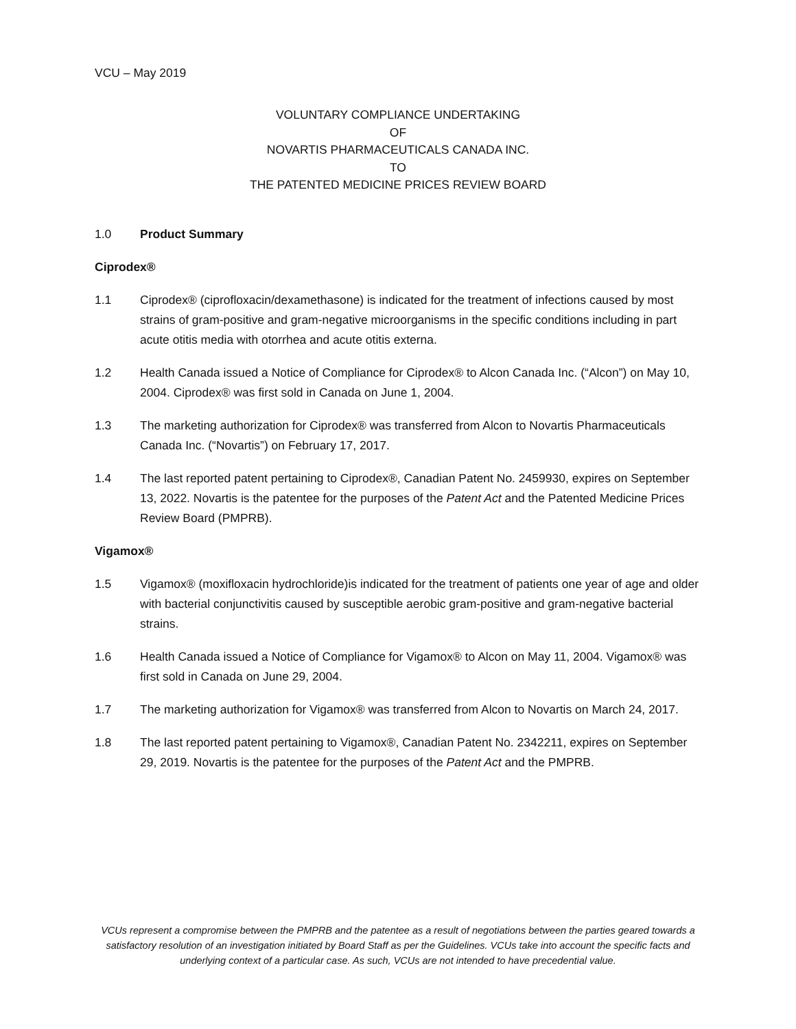VCU – May 2019
VOLUNTARY COMPLIANCE UNDERTAKING
OF
NOVARTIS PHARMACEUTICALS CANADA INC.
TO
THE PATENTED MEDICINE PRICES REVIEW BOARD
1.0 Product Summary
Ciprodex®
1.1 Ciprodex® (ciprofloxacin/dexamethasone) is indicated for the treatment of infections caused by most strains of gram-positive and gram-negative microorganisms in the specific conditions including in part acute otitis media with otorrhea and acute otitis externa.
1.2 Health Canada issued a Notice of Compliance for Ciprodex® to Alcon Canada Inc. (“Alcon”) on May 10, 2004. Ciprodex® was first sold in Canada on June 1, 2004.
1.3 The marketing authorization for Ciprodex® was transferred from Alcon to Novartis Pharmaceuticals Canada Inc. (“Novartis”) on February 17, 2017.
1.4 The last reported patent pertaining to Ciprodex®, Canadian Patent No. 2459930, expires on September 13, 2022. Novartis is the patentee for the purposes of the Patent Act and the Patented Medicine Prices Review Board (PMPRB).
Vigamox®
1.5 Vigamox® (moxifloxacin hydrochloride)is indicated for the treatment of patients one year of age and older with bacterial conjunctivitis caused by susceptible aerobic gram-positive and gram-negative bacterial strains.
1.6 Health Canada issued a Notice of Compliance for Vigamox® to Alcon on May 11, 2004. Vigamox® was first sold in Canada on June 29, 2004.
1.7 The marketing authorization for Vigamox® was transferred from Alcon to Novartis on March 24, 2017.
1.8 The last reported patent pertaining to Vigamox®, Canadian Patent No. 2342211, expires on September 29, 2019. Novartis is the patentee for the purposes of the Patent Act and the PMPRB.
VCUs represent a compromise between the PMPRB and the patentee as a result of negotiations between the parties geared towards a satisfactory resolution of an investigation initiated by Board Staff as per the Guidelines. VCUs take into account the specific facts and underlying context of a particular case. As such, VCUs are not intended to have precedential value.